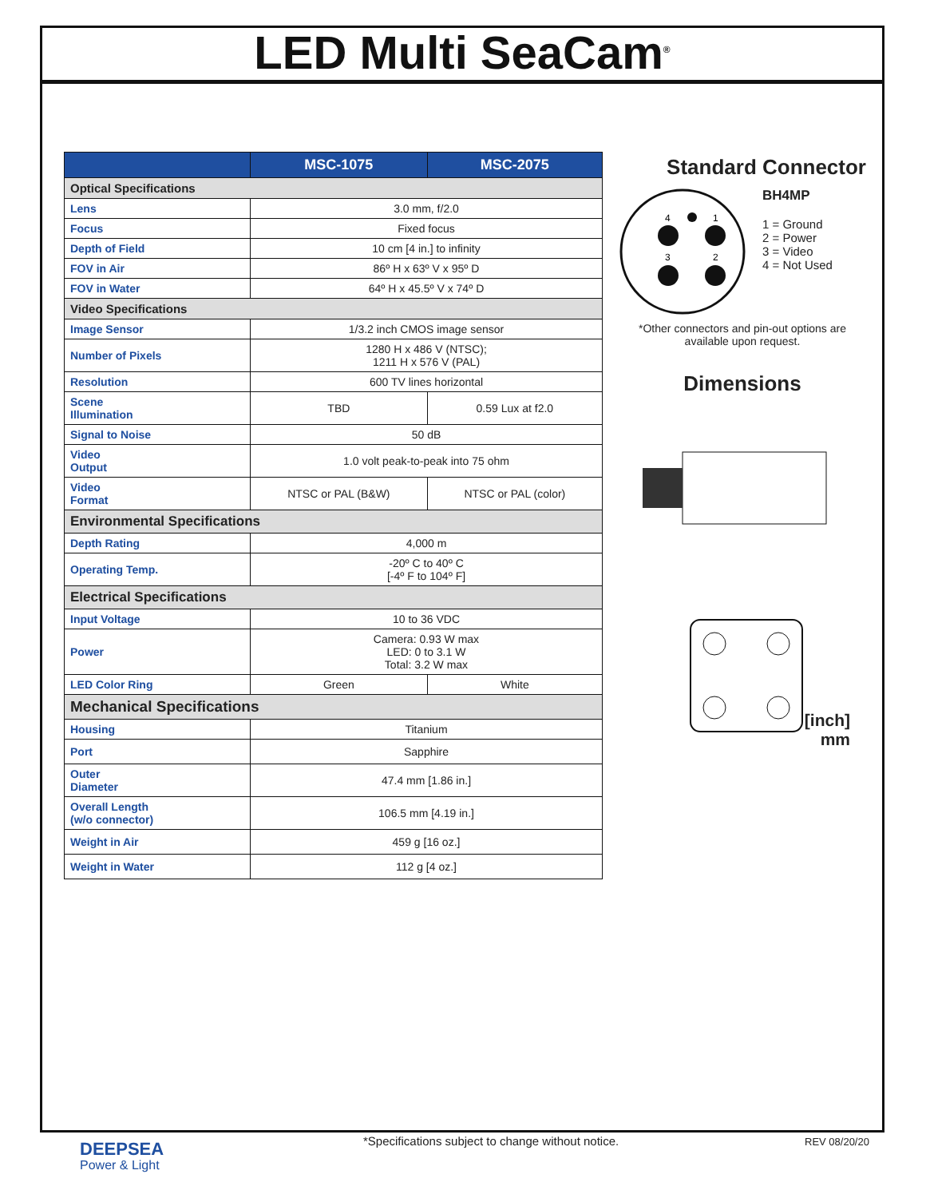LED Multi SeaCam<sup>®</sup>
| | MSC-1075 | MSC-2075 |
| --- | --- | --- |
| Optical Specifications | | |
| Lens | 3.0 mm, f/2.0 | |
| Focus | Fixed focus | |
| Depth of Field | 10 cm [4 in.] to infinity | |
| FOV in Air | 86º H x 63º V x 95º D | |
| FOV in Water | 64º H x 45.5º V x 74º D | |
| Video Specifications | | |
| Image Sensor | 1/3.2 inch CMOS image sensor | |
| Number of Pixels | 1280 H x 486 V (NTSC); 1211 H x 576 V (PAL) | |
| Resolution | 600 TV lines horizontal | |
| Scene Illumination | TBD | 0.59 Lux at f2.0 |
| Signal to Noise | 50 dB | |
| Video Output | 1.0 volt peak-to-peak into 75 ohm | |
| Video Format | NTSC or PAL (B&W) | NTSC or PAL (color) |
| Environmental Specifications | | |
| Depth Rating | 4,000 m | |
| Operating Temp. | -20º C to 40º C [-4º F to 104º F] | |
| Electrical Specifications | | |
| Input Voltage | 10 to 36 VDC | |
| Power | Camera: 0.93 W max LED: 0 to 3.1 W Total: 3.2 W max | |
| LED Color Ring | Green | White |
| Mechanical Specifications | | |
| Housing | Titanium | |
| Port | Sapphire | |
| Outer Diameter | 47.4 mm [1.86 in.] | |
| Overall Length (w/o connector) | 106.5 mm [4.19 in.] | |
| Weight in Air | 459 g [16 oz.] | |
| Weight in Water | 112 g [4 oz.] | |
Standard Connector
4
1
3
2
BH4MP
1 = Ground
2 = Power
3 = Video
4 = Not Used
*Other connectors and pin-out options are available upon request.
Dimensions
[inch]
mm
DEEPSEA
Power & Light
*Specifications subject to change without notice.
REV 08/20/20